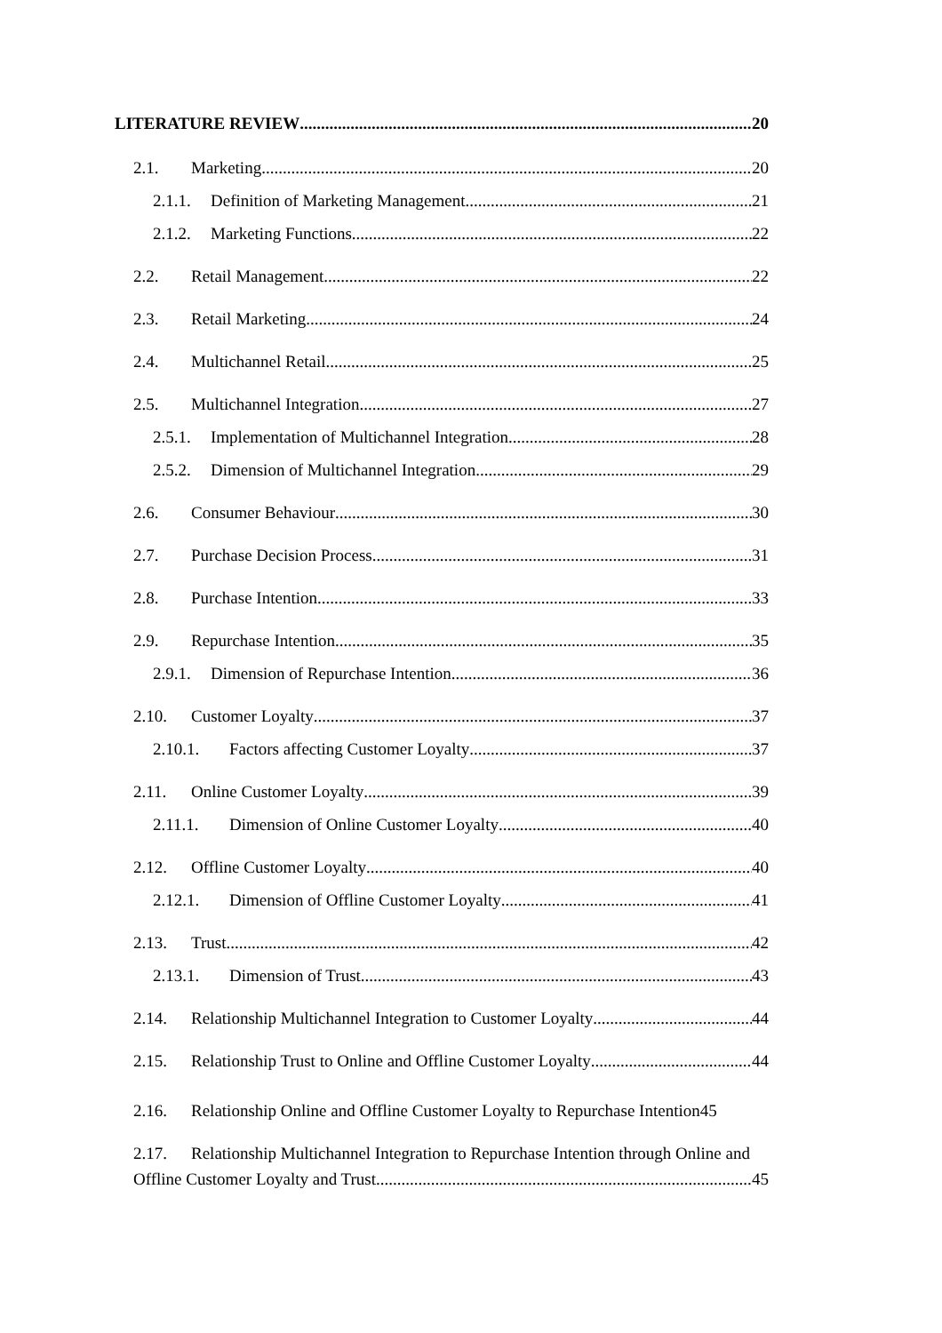LITERATURE REVIEW 20
2.1. Marketing 20
2.1.1. Definition of Marketing Management 21
2.1.2. Marketing Functions 22
2.2. Retail Management 22
2.3. Retail Marketing 24
2.4. Multichannel Retail 25
2.5. Multichannel Integration 27
2.5.1. Implementation of Multichannel Integration 28
2.5.2. Dimension of Multichannel Integration 29
2.6. Consumer Behaviour 30
2.7. Purchase Decision Process 31
2.8. Purchase Intention 33
2.9. Repurchase Intention 35
2.9.1. Dimension of Repurchase Intention 36
2.10. Customer Loyalty 37
2.10.1. Factors affecting Customer Loyalty 37
2.11. Online Customer Loyalty 39
2.11.1. Dimension of Online Customer Loyalty 40
2.12. Offline Customer Loyalty 40
2.12.1. Dimension of Offline Customer Loyalty 41
2.13. Trust 42
2.13.1. Dimension of Trust 43
2.14. Relationship Multichannel Integration to Customer Loyalty 44
2.15. Relationship Trust to Online and Offline Customer Loyalty 44
2.16. Relationship Online and Offline Customer Loyalty to Repurchase Intention45
2.17. Relationship Multichannel Integration to Repurchase Intention through Online and
Offline Customer Loyalty and Trust 45